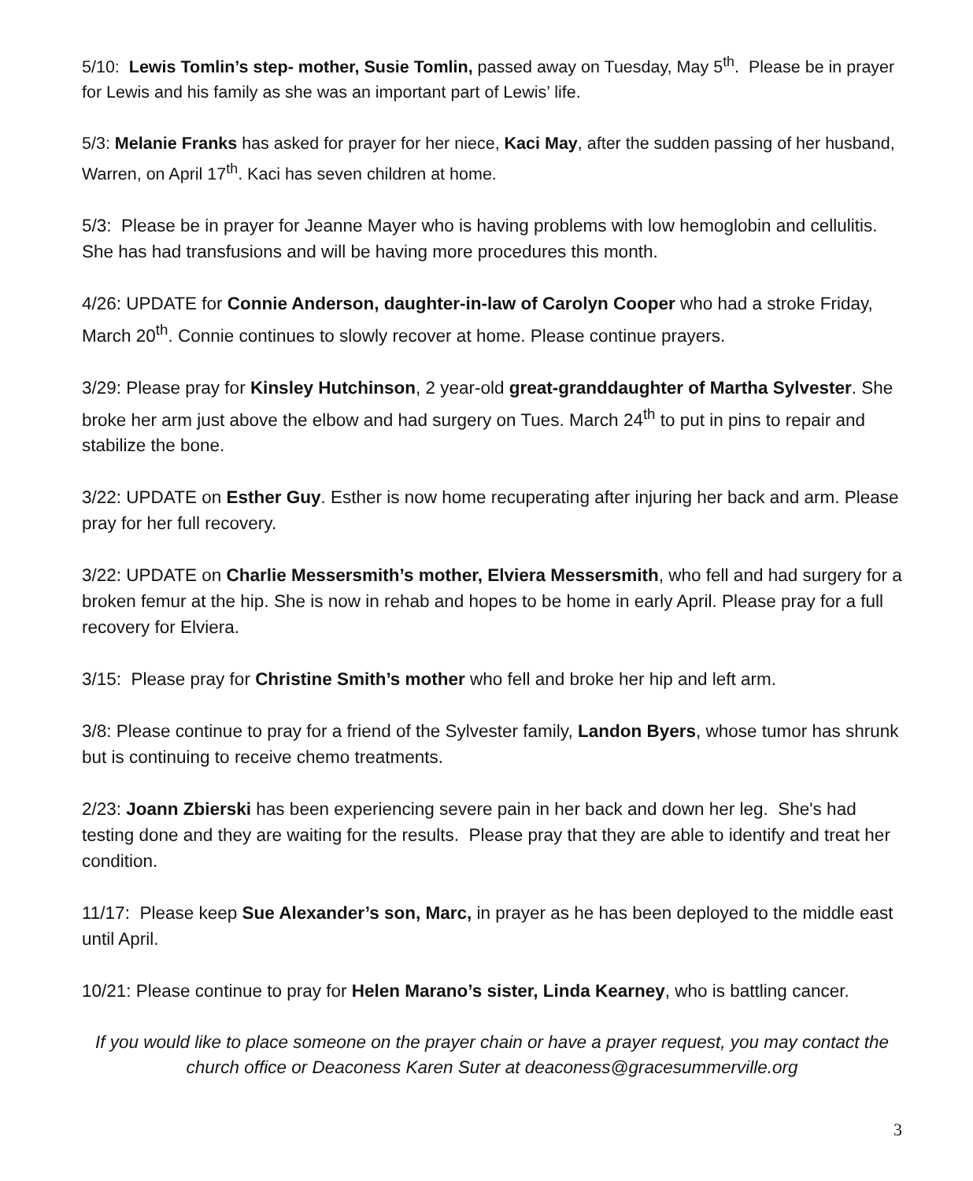5/10: Lewis Tomlin’s step- mother, Susie Tomlin, passed away on Tuesday, May 5<sup>th</sup>. Please be in prayer for Lewis and his family as she was an important part of Lewis’ life.
5/3: Melanie Franks has asked for prayer for her niece, Kaci May, after the sudden passing of her husband, Warren, on April 17<sup>th</sup>. Kaci has seven children at home.
5/3: Please be in prayer for Jeanne Mayer who is having problems with low hemoglobin and cellulitis. She has had transfusions and will be having more procedures this month.
4/26: UPDATE for Connie Anderson, daughter-in-law of Carolyn Cooper who had a stroke Friday, March 20<sup>th</sup>. Connie continues to slowly recover at home. Please continue prayers.
3/29: Please pray for Kinsley Hutchinson, 2 year-old great-granddaughter of Martha Sylvester. She broke her arm just above the elbow and had surgery on Tues. March 24<sup>th</sup> to put in pins to repair and stabilize the bone.
3/22: UPDATE on Esther Guy. Esther is now home recuperating after injuring her back and arm. Please pray for her full recovery.
3/22: UPDATE on Charlie Messersmith’s mother, Elviera Messersmith, who fell and had surgery for a broken femur at the hip. She is now in rehab and hopes to be home in early April. Please pray for a full recovery for Elviera.
3/15: Please pray for Christine Smith’s mother who fell and broke her hip and left arm.
3/8: Please continue to pray for a friend of the Sylvester family, Landon Byers, whose tumor has shrunk but is continuing to receive chemo treatments.
2/23: Joann Zbierski has been experiencing severe pain in her back and down her leg. She's had testing done and they are waiting for the results. Please pray that they are able to identify and treat her condition.
11/17: Please keep Sue Alexander’s son, Marc, in prayer as he has been deployed to the middle east until April.
10/21: Please continue to pray for Helen Marano’s sister, Linda Kearney, who is battling cancer.
If you would like to place someone on the prayer chain or have a prayer request, you may contact the church office or Deaconess Karen Suter at deaconess@gracesummerville.org
3